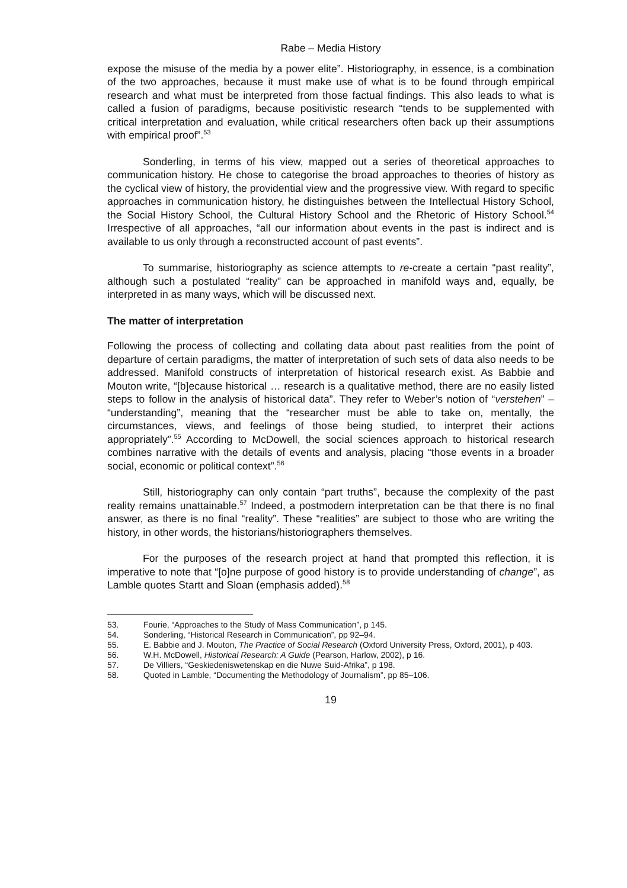Rabe – Media History
expose the misuse of the media by a power elite”. Historiography, in essence, is a combination of the two approaches, because it must make use of what is to be found through empirical research and what must be interpreted from those factual findings. This also leads to what is called a fusion of paradigms, because positivistic research “tends to be supplemented with critical interpretation and evaluation, while critical researchers often back up their assumptions with empirical proof”.<sup>53</sup>
Sonderling, in terms of his view, mapped out a series of theoretical approaches to communication history. He chose to categorise the broad approaches to theories of history as the cyclical view of history, the providential view and the progressive view. With regard to specific approaches in communication history, he distinguishes between the Intellectual History School, the Social History School, the Cultural History School and the Rhetoric of History School.<sup>54</sup> Irrespective of all approaches, “all our information about events in the past is indirect and is available to us only through a reconstructed account of past events”.
To summarise, historiography as science attempts to re-create a certain “past reality”, although such a postulated “reality” can be approached in manifold ways and, equally, be interpreted in as many ways, which will be discussed next.
The matter of interpretation
Following the process of collecting and collating data about past realities from the point of departure of certain paradigms, the matter of interpretation of such sets of data also needs to be addressed. Manifold constructs of interpretation of historical research exist. As Babbie and Mouton write, “[b]ecause historical … research is a qualitative method, there are no easily listed steps to follow in the analysis of historical data”. They refer to Weber’s notion of “verstehen” – “understanding”, meaning that the “researcher must be able to take on, mentally, the circumstances, views, and feelings of those being studied, to interpret their actions appropriately”.<sup>55</sup> According to McDowell, the social sciences approach to historical research combines narrative with the details of events and analysis, placing “those events in a broader social, economic or political context”.<sup>56</sup>
Still, historiography can only contain “part truths”, because the complexity of the past reality remains unattainable.<sup>57</sup> Indeed, a postmodern interpretation can be that there is no final answer, as there is no final “reality”. These “realities” are subject to those who are writing the history, in other words, the historians/historiographers themselves.
For the purposes of the research project at hand that prompted this reflection, it is imperative to note that “[o]ne purpose of good history is to provide understanding of change”, as Lamble quotes Startt and Sloan (emphasis added).<sup>58</sup>
53. Fourie, “Approaches to the Study of Mass Communication”, p 145.
54. Sonderling, “Historical Research in Communication”, pp 92–94.
55. E. Babbie and J. Mouton, The Practice of Social Research (Oxford University Press, Oxford, 2001), p 403.
56. W.H. McDowell, Historical Research: A Guide (Pearson, Harlow, 2002), p 16.
57. De Villiers, “Geskiedeniswetenskap en die Nuwe Suid-Afrika”, p 198.
58. Quoted in Lamble, “Documenting the Methodology of Journalism”, pp 85–106.
19